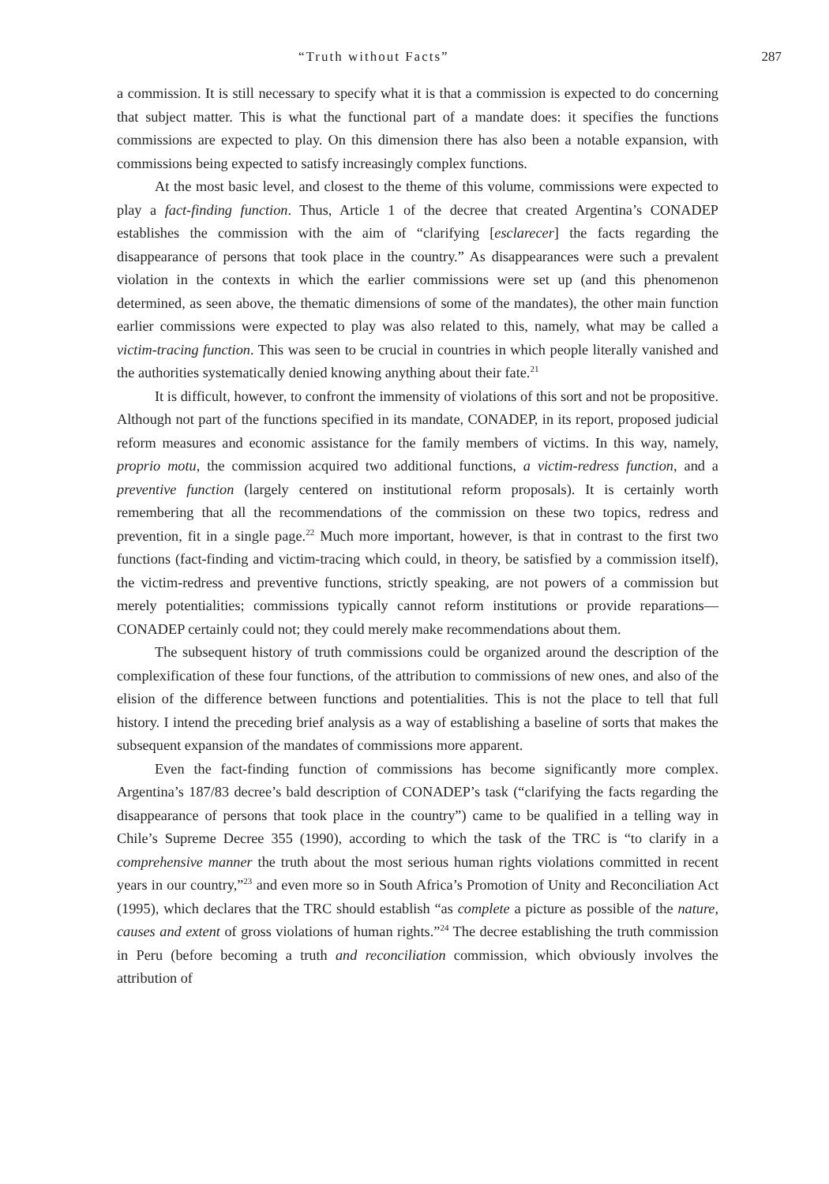“Truth without Facts” 287
a commission. It is still necessary to specify what it is that a commission is expected to do concerning that subject matter. This is what the functional part of a mandate does: it specifies the functions commissions are expected to play. On this dimension there has also been a notable expansion, with commissions being expected to satisfy increasingly complex functions.
At the most basic level, and closest to the theme of this volume, commissions were expected to play a fact-finding function. Thus, Article 1 of the decree that created Argentina’s CONADEP establishes the commission with the aim of “clarifying [esclarecer] the facts regarding the disappearance of persons that took place in the country.” As disappearances were such a prevalent violation in the contexts in which the earlier commissions were set up (and this phenomenon determined, as seen above, the thematic dimensions of some of the mandates), the other main function earlier commissions were expected to play was also related to this, namely, what may be called a victim-tracing function. This was seen to be crucial in countries in which people literally vanished and the authorities systematically denied knowing anything about their fate.<sup>21</sup>
It is difficult, however, to confront the immensity of violations of this sort and not be propositive. Although not part of the functions specified in its mandate, CONADEP, in its report, proposed judicial reform measures and economic assistance for the family members of victims. In this way, namely, proprio motu, the commission acquired two additional functions, a victim-redress function, and a preventive function (largely centered on institutional reform proposals). It is certainly worth remembering that all the recommendations of the commission on these two topics, redress and prevention, fit in a single page.<sup>22</sup> Much more important, however, is that in contrast to the first two functions (fact-finding and victim-tracing which could, in theory, be satisfied by a commission itself), the victim-redress and preventive functions, strictly speaking, are not powers of a commission but merely potentialities; commissions typically cannot reform institutions or provide reparations—CONADEP certainly could not; they could merely make recommendations about them.
The subsequent history of truth commissions could be organized around the description of the complexification of these four functions, of the attribution to commissions of new ones, and also of the elision of the difference between functions and potentialities. This is not the place to tell that full history. I intend the preceding brief analysis as a way of establishing a baseline of sorts that makes the subsequent expansion of the mandates of commissions more apparent.
Even the fact-finding function of commissions has become significantly more complex. Argentina’s 187/83 decree’s bald description of CONADEP’s task (“clarifying the facts regarding the disappearance of persons that took place in the country”) came to be qualified in a telling way in Chile’s Supreme Decree 355 (1990), according to which the task of the TRC is “to clarify in a comprehensive manner the truth about the most serious human rights violations committed in recent years in our country,”<sup>23</sup> and even more so in South Africa’s Promotion of Unity and Reconciliation Act (1995), which declares that the TRC should establish “as complete a picture as possible of the nature, causes and extent of gross violations of human rights.”<sup>24</sup> The decree establishing the truth commission in Peru (before becoming a truth and reconciliation commission, which obviously involves the attribution of